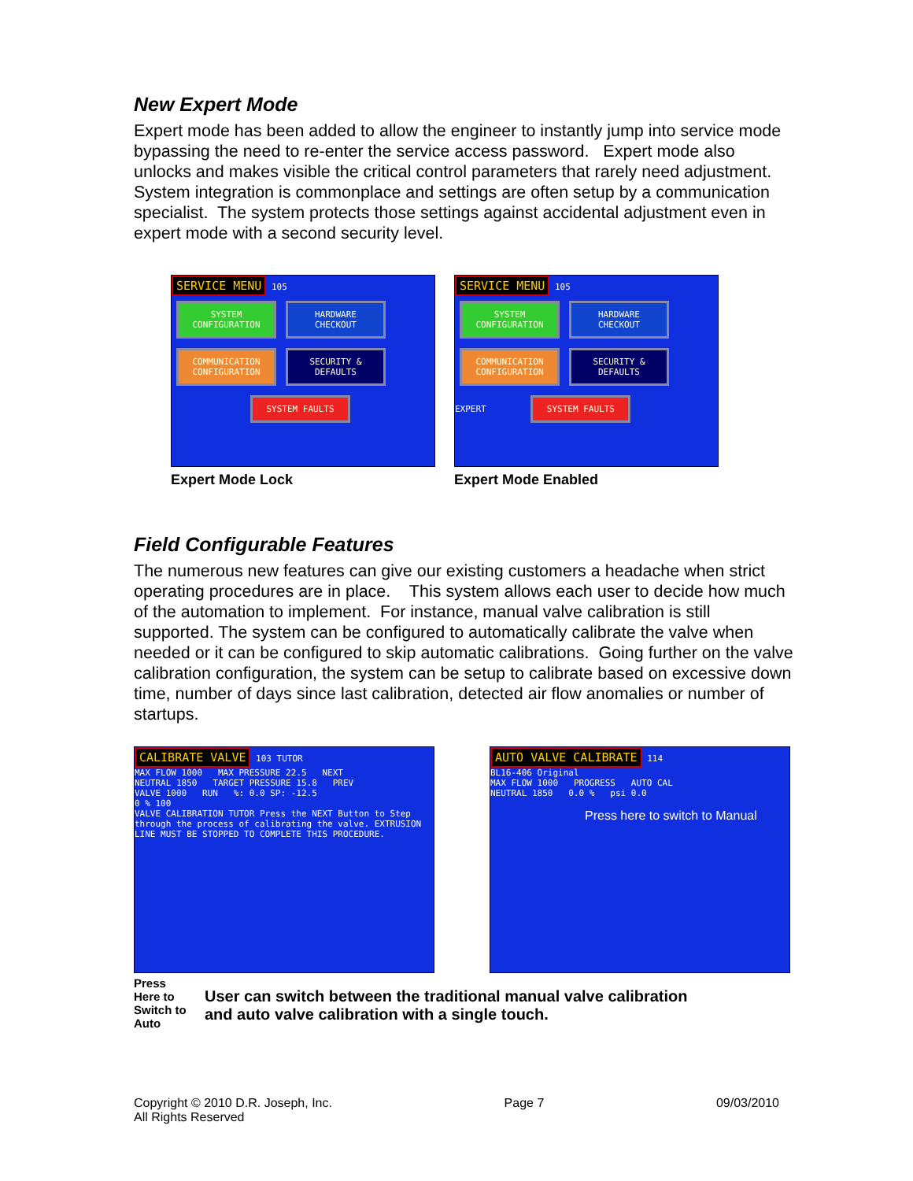New Expert Mode
Expert mode has been added to allow the engineer to instantly jump into service mode bypassing the need to re-enter the service access password. Expert mode also unlocks and makes visible the critical control parameters that rarely need adjustment. System integration is commonplace and settings are often setup by a communication specialist. The system protects those settings against accidental adjustment even in expert mode with a second security level.
SERVICE MENU 105
SYSTEM CONFIGURATION HARDWARE CHECKOUT
COMMUNICATION CONFIGURATION SECURITY & DEFAULTS
SYSTEM FAULTS
Expert Mode Lock
SERVICE MENU 105
SYSTEM CONFIGURATION HARDWARE CHECKOUT
COMMUNICATION CONFIGURATION SECURITY & DEFAULTS
EXPERT SYSTEM FAULTS
Expert Mode Enabled
Field Configurable Features
The numerous new features can give our existing customers a headache when strict operating procedures are in place. This system allows each user to decide how much of the automation to implement. For instance, manual valve calibration is still supported. The system can be configured to automatically calibrate the valve when needed or it can be configured to skip automatic calibrations. Going further on the valve calibration configuration, the system can be setup to calibrate based on excessive down time, number of days since last calibration, detected air flow anomalies or number of startups.
CALIBRATE VALVE 103 TUTOR
MAX FLOW 1000 MAX PRESSURE 22.5 NEXT
NEUTRAL 1850 TARGET PRESSURE 15.8 PREV
VALVE 1000 RUN %: 0.0 SP: -12.5
0 % 100
VALVE CALIBRATION TUTOR Press the NEXT Button to Step through the process of calibrating the valve. EXTRUSION LINE MUST BE STOPPED TO COMPLETE THIS PROCEDURE.
AUTO VALVE CALIBRATE 114
BL16-406 Original
MAX FLOW 1000 PROGRESS AUTO CAL
NEUTRAL 1850 0.0 % psi 0.0
Press here to switch to Manual
Press Here to Switch to Auto
User can switch between the traditional manual valve calibration
and auto valve calibration with a single touch.
Copyright © 2010 D.R. Joseph, Inc.
All Rights Reserved
Page 7 09/03/2010